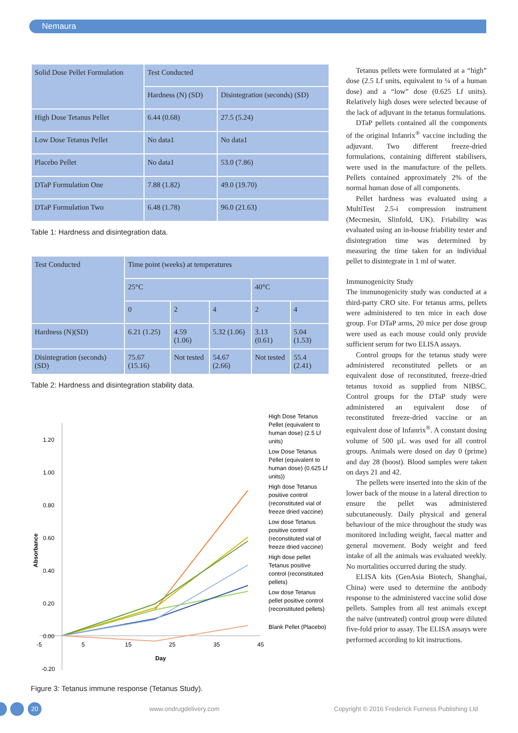Nemaura
| Solid Dose Pellet Formulation | Test Conducted | |
| --- | --- | --- |
| | Hardness (N) (SD) | Disintegration (seconds) (SD) |
| High Dose Tetanus Pellet | 6.44 (0.68) | 27.5 (5.24) |
| Low Dose Tetanus Pellet | No data1 | No data1 |
| Placebo Pellet | No data1 | 53.0 (7.86) |
| DTaP Formulation One | 7.88 (1.82) | 49.0 (19.70) |
| DTaP Formulation Two | 6.48 (1.78) | 96.0 (21.63) |
Table 1: Hardness and disintegration data.
| Test Conducted | Time point (weeks) at temperatures | | | | |
| --- | --- | --- | --- | --- | --- |
| | 25°C | | | 40°C | |
| | 0 | 2 | 4 | 2 | 4 |
| Hardness (N)(SD) | 6.21 (1.25) | 4.59 (1.06) | 5.32 (1.06) | 3.13 (0.61) | 5.04 (1.53) |
| Disintegration (seconds) (SD) | 75.67 (15.16) | Not tested | 54.67 (2.66) | Not tested | 55.4 (2.41) |
Table 2: Hardness and disintegration stability data.
1.20
1.00
0.80
0.60
0.40
0.20
0.00
-0.20
-5
5
15
25
35
45
Day
Absorbance
High Dose Tetanus
Pellet (equivalent to
human dose) (2.5 Lf
units)
Low Dose Tetanus
Pellet (equivalent to
human dose) (0.625 Lf
units))
High dose Tetanus
positive control
(reconstituted vial of
freeze dried vaccine)
Low dose Tetanus
positive control
(reconstituted vial of
freeze dried vaccine)
High dose pellet
Tetanus positive
control (reconstituted
pellets)
Low dose Tetanus
pellet positive control
(reconstituted pellets)
Blank Pellet (Placebo)
Figure 3: Tetanus immune response (Tetanus Study).
Tetanus pellets were formulated at a “high” dose (2.5 Lf units, equivalent to ¼ of a human dose) and a “low” dose (0.625 Lf units). Relatively high doses were selected because of the lack of adjuvant in the tetanus formulations.
DTaP pellets contained all the components of the original Infanrix<sup>®</sup> vaccine including the adjuvant. Two different freeze-dried formulations, containing different stabilisers, were used in the manufacture of the pellets. Pellets contained approximately 2% of the normal human dose of all components.
Pellet hardness was evaluated using a MultiTest 2.5-i compression instrument (Mecmesin, Slinfold, UK). Friability was evaluated using an in-house friability tester and disintegration time was determined by measuring the time taken for an individual pellet to disintegrate in 1 ml of water.
Immunogenicity Study
The immunogenicity study was conducted at a third-party CRO site. For tetanus arms, pellets were administered to ten mice in each dose group. For DTaP arms, 20 mice per dose group were used as each mouse could only provide sufficient serum for two ELISA assays.
Control groups for the tetanus study were administered reconstituted pellets or an equivalent dose of reconstituted, freeze-dried tetanus toxoid as supplied from NIBSC. Control groups for the DTaP study were administered an equivalent dose of reconstituted freeze-dried vaccine or an equivalent dose of Infanrix<sup>®</sup>. A constant dosing volume of 500 µL was used for all control groups. Animals were dosed on day 0 (prime) and day 28 (boost). Blood samples were taken on days 21 and 42.
The pellets were inserted into the skin of the lower back of the mouse in a lateral direction to ensure the pellet was administered subcutaneously. Daily physical and general behaviour of the mice throughout the study was monitored including weight, faecal matter and general movement. Body weight and feed intake of all the animals was evaluated weekly. No mortalities occurred during the study.
ELISA kits (GenAsia Biotech, Shanghai, China) were used to determine the antibody response to the administered vaccine solid dose pellets. Samples from all test animals except the naïve (untreated) control group were diluted five-fold prior to assay. The ELISA assays were performed according to kit instructions.
20 www.ondrugdelivery.com
Copyright © 2016 Frederick Furness Publishing Ltd